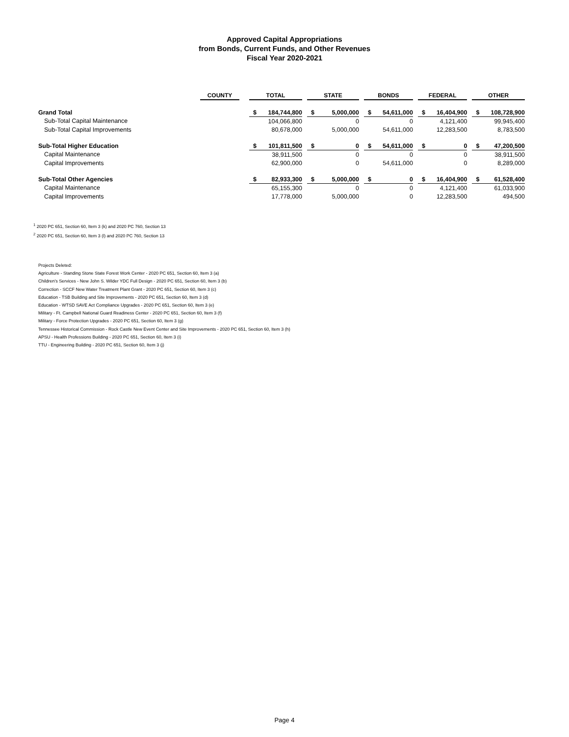Approved Capital Appropriations
from Bonds, Current Funds, and Other Revenues
Fiscal Year 2020-2021
| | COUNTY | | TOTAL | | | STATE | | | BONDS | | | FEDERAL | | | OTHER | |
| --- | --- | --- | --- | --- | --- | --- | --- | --- | --- | --- | --- | --- | --- | --- | --- | --- |
| Grand Total | | | $ | 184,744,800 | | $ | 5,000,000 | | $ | 54,611,000 | | $ | 16,404,900 | | $ | 108,728,900 |
| Sub-Total Capital Maintenance | | | | 104,066,800 | | | 0 | | | 0 | | | 4,121,400 | | | 99,945,400 |
| Sub-Total Capital Improvements | | | | 80,678,000 | | | 5,000,000 | | | 54,611,000 | | | 12,283,500 | | | 8,783,500 |
| Sub-Total Higher Education | | | $ | 101,811,500 | | $ | 0 | | $ | 54,611,000 | | $ | 0 | | $ | 47,200,500 |
| Capital Maintenance | | | | 38,911,500 | | | 0 | | | 0 | | | 0 | | | 38,911,500 |
| Capital Improvements | | | | 62,900,000 | | | 0 | | | 54,611,000 | | | 0 | | | 8,289,000 |
| Sub-Total Other Agencies | | | $ | 82,933,300 | | $ | 5,000,000 | | $ | 0 | | $ | 16,404,900 | | $ | 61,528,400 |
| Capital Maintenance | | | | 65,155,300 | | | 0 | | | 0 | | | 4,121,400 | | | 61,033,900 |
| Capital Improvements | | | | 17,778,000 | | | 5,000,000 | | | 0 | | | 12,283,500 | | | 494,500 |
<sup>1</sup> 2020 PC 651, Section 60, Item 3 (k) and 2020 PC 760, Section 13
<sup>2</sup> 2020 PC 651, Section 60, Item 3 (l) and 2020 PC 760, Section 13
Projects Deleted:
Agriculture - Standing Stone State Forest Work Center - 2020 PC 651, Section 60, Item 3 (a)
Children's Services - New John S. Wilder YDC Full Design - 2020 PC 651, Section 60, Item 3 (b)
Correction - SCCF New Water Treatment Plant Grant - 2020 PC 651, Section 60, Item 3 (c)
Education - TSB Building and Site Improvements - 2020 PC 651, Section 60, Item 3 (d)
Education - WTSD SAVE Act Compliance Upgrades - 2020 PC 651, Section 60, Item 3 (e)
Military - Ft. Campbell National Guard Readiness Center - 2020 PC 651, Section 60, Item 3 (f)
Military - Force Protection Upgrades - 2020 PC 651, Section 60, Item 3 (g)
Tennessee Historical Commission - Rock Castle New Event Center and Site Improvements - 2020 PC 651, Section 60, Item 3 (h)
APSU - Health Professions Building - 2020 PC 651, Section 60, Item 3 (i)
TTU - Engineering Building - 2020 PC 651, Section 60, Item 3 (j)
Page 4